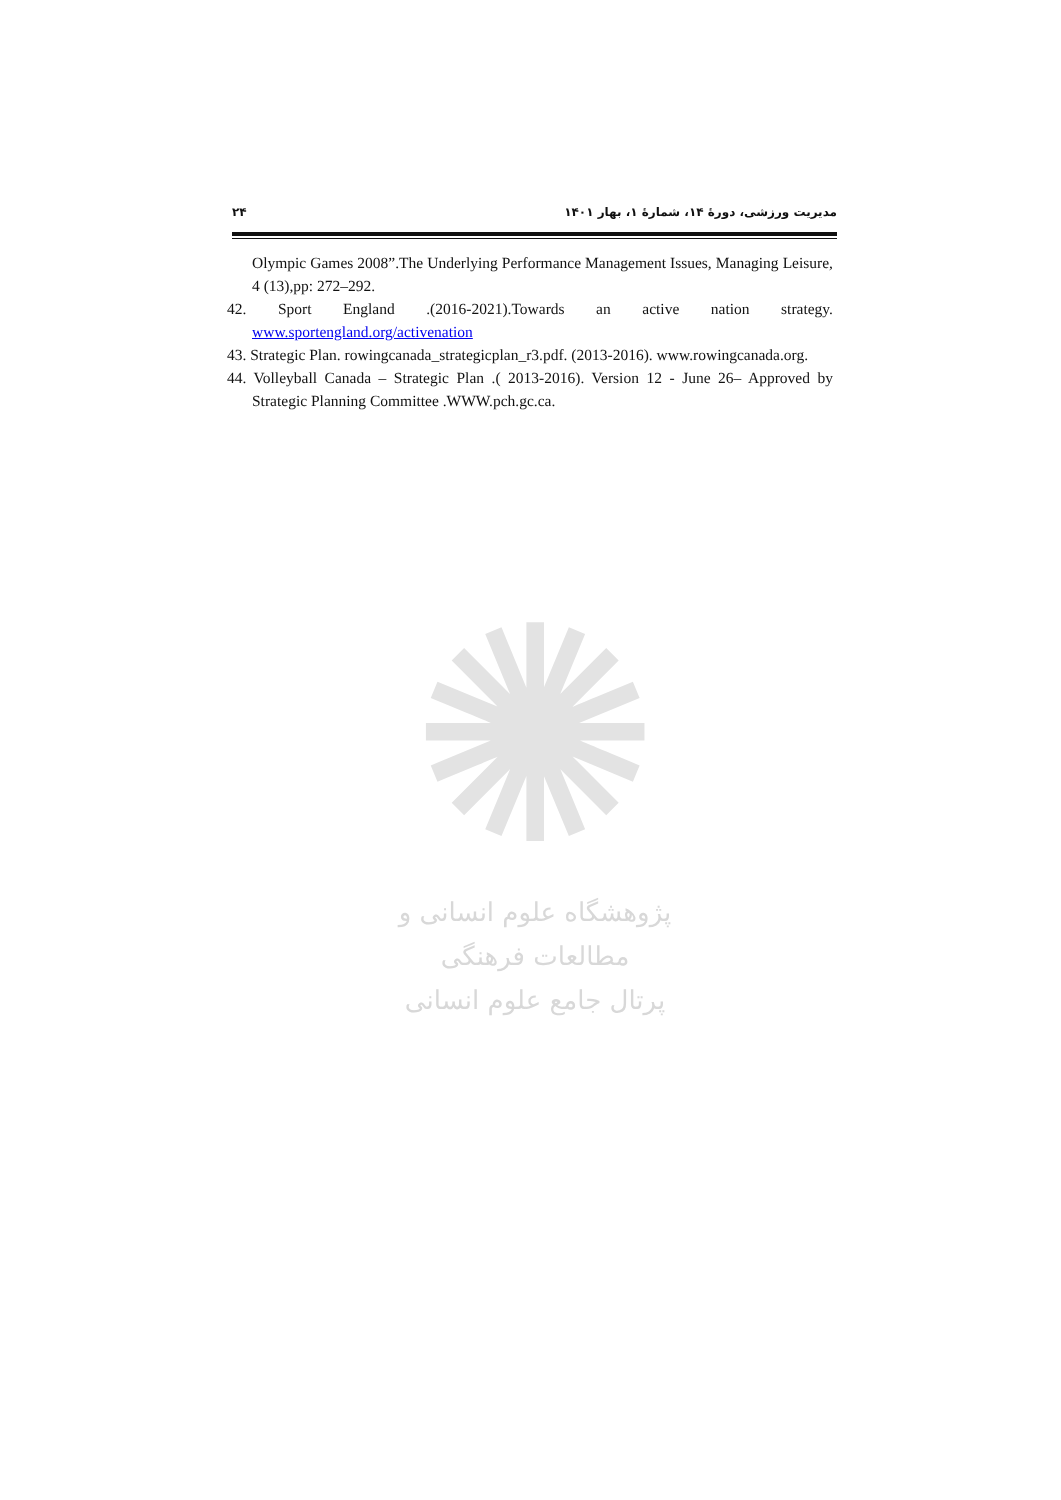۲۴ مدیریت ورزشی، دورهٔ ۱۴، شمارهٔ ۱، بهار ۱۴۰۱
Olympic Games 2008”.The Underlying Performance Management Issues, Managing Leisure, 4 (13),pp: 272–292.
42. Sport England .(2016-2021).Towards an active nation strategy. www.sportengland.org/activenation
43. Strategic Plan. rowingcanada_strategicplan_r3.pdf. (2013-2016). www.rowingcanada.org.
44. Volleyball Canada – Strategic Plan .( 2013-2016). Version 12 - June 26– Approved by Strategic Planning Committee .WWW.pch.gc.ca.
✺
پژوهشگاه علوم انسانی و مطالعات فرهنگی
پرتال جامع علوم انسانی